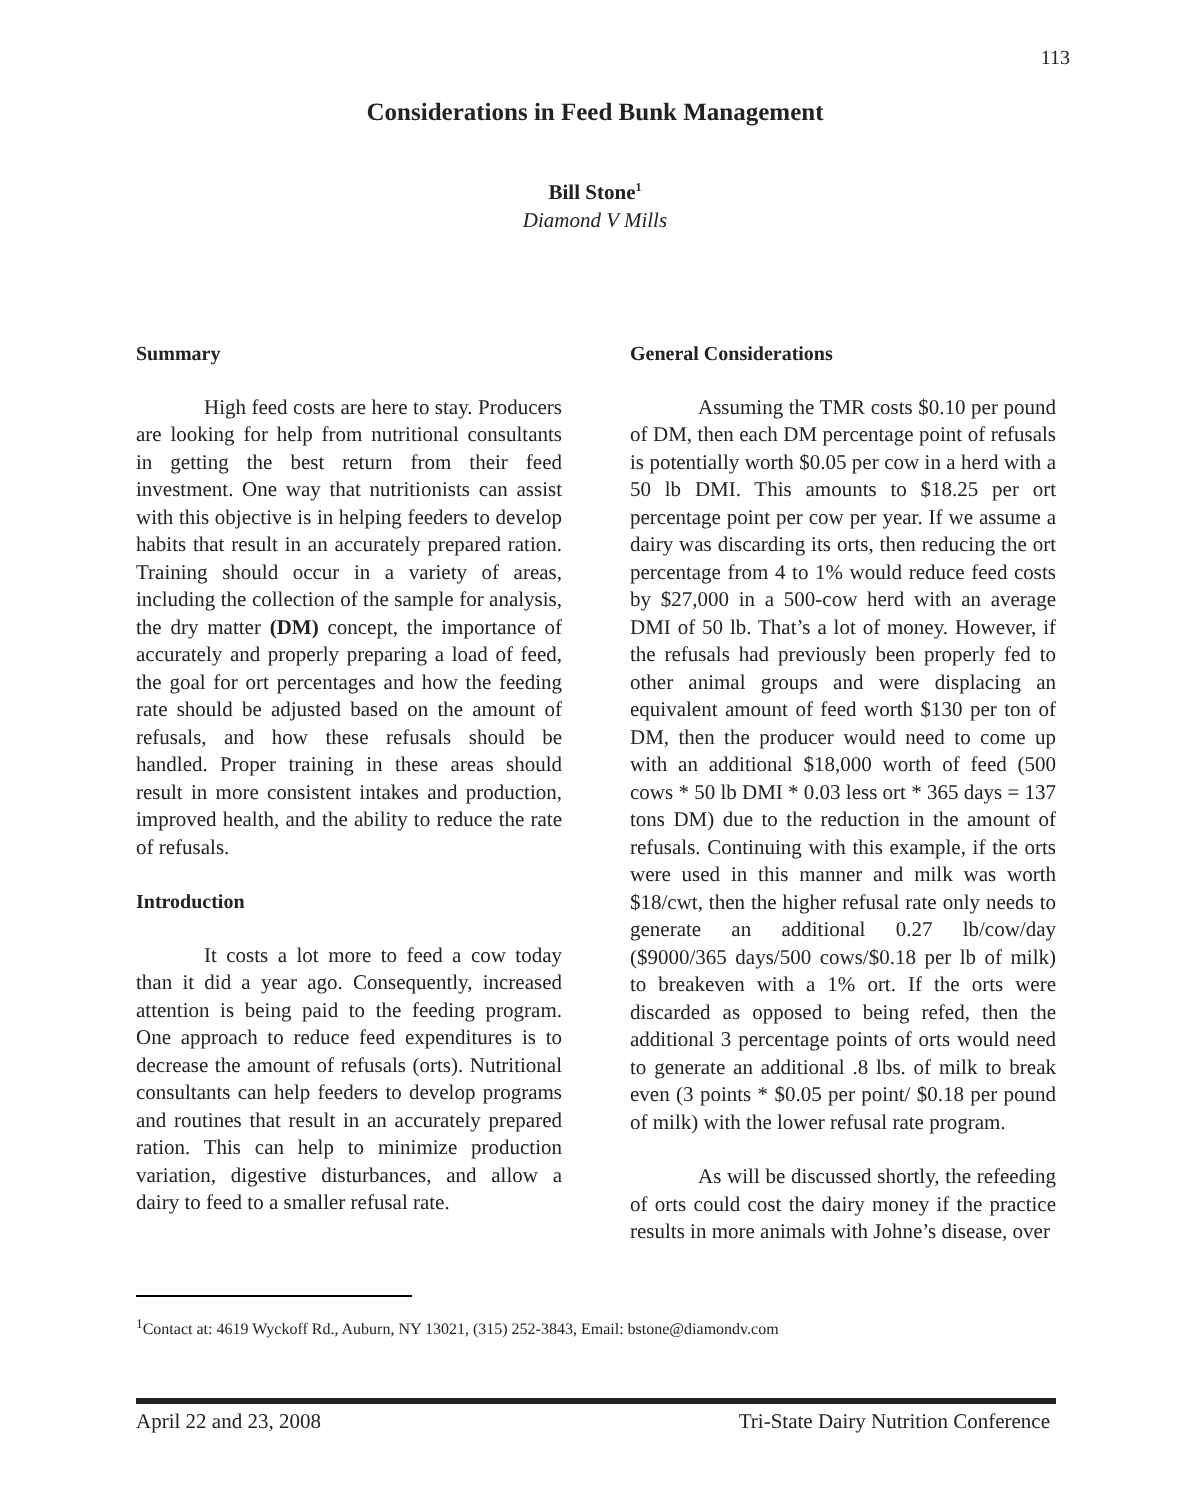113
Considerations in Feed Bunk Management
Bill Stone<sup>1</sup>
Diamond V Mills
Summary
High feed costs are here to stay. Producers are looking for help from nutritional consultants in getting the best return from their feed investment. One way that nutritionists can assist with this objective is in helping feeders to develop habits that result in an accurately prepared ration. Training should occur in a variety of areas, including the collection of the sample for analysis, the dry matter (DM) concept, the importance of accurately and properly preparing a load of feed, the goal for ort percentages and how the feeding rate should be adjusted based on the amount of refusals, and how these refusals should be handled. Proper training in these areas should result in more consistent intakes and production, improved health, and the ability to reduce the rate of refusals.
Introduction
It costs a lot more to feed a cow today than it did a year ago. Consequently, increased attention is being paid to the feeding program. One approach to reduce feed expenditures is to decrease the amount of refusals (orts). Nutritional consultants can help feeders to develop programs and routines that result in an accurately prepared ration. This can help to minimize production variation, digestive disturbances, and allow a dairy to feed to a smaller refusal rate.
General Considerations
Assuming the TMR costs $0.10 per pound of DM, then each DM percentage point of refusals is potentially worth $0.05 per cow in a herd with a 50 lb DMI. This amounts to $18.25 per ort percentage point per cow per year. If we assume a dairy was discarding its orts, then reducing the ort percentage from 4 to 1% would reduce feed costs by $27,000 in a 500-cow herd with an average DMI of 50 lb. That’s a lot of money. However, if the refusals had previously been properly fed to other animal groups and were displacing an equivalent amount of feed worth $130 per ton of DM, then the producer would need to come up with an additional $18,000 worth of feed (500 cows * 50 lb DMI * 0.03 less ort * 365 days = 137 tons DM) due to the reduction in the amount of refusals. Continuing with this example, if the orts were used in this manner and milk was worth $18/cwt, then the higher refusal rate only needs to generate an additional 0.27 lb/cow/day ($9000/365 days/500 cows/$0.18 per lb of milk) to breakeven with a 1% ort. If the orts were discarded as opposed to being refed, then the additional 3 percentage points of orts would need to generate an additional .8 lbs. of milk to break even (3 points * $0.05 per point/ $0.18 per pound of milk) with the lower refusal rate program.
As will be discussed shortly, the refeeding of orts could cost the dairy money if the practice results in more animals with Johne’s disease, over
<sup>1</sup> Contact at: 4619 Wyckoff Rd., Auburn, NY 13021, (315) 252-3843, Email: bstone@diamondv.com
April 22 and 23, 2008 Tri-State Dairy Nutrition Conference